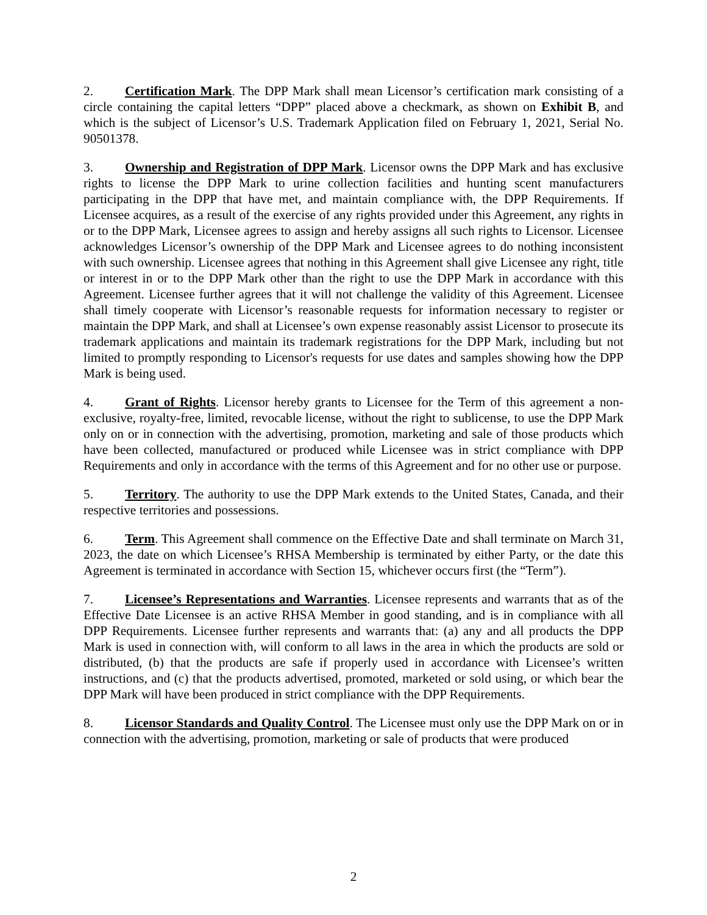2. Certification Mark. The DPP Mark shall mean Licensor’s certification mark consisting of a circle containing the capital letters “DPP” placed above a checkmark, as shown on Exhibit B, and which is the subject of Licensor’s U.S. Trademark Application filed on February 1, 2021, Serial No. 90501378.
3. Ownership and Registration of DPP Mark. Licensor owns the DPP Mark and has exclusive rights to license the DPP Mark to urine collection facilities and hunting scent manufacturers participating in the DPP that have met, and maintain compliance with, the DPP Requirements. If Licensee acquires, as a result of the exercise of any rights provided under this Agreement, any rights in or to the DPP Mark, Licensee agrees to assign and hereby assigns all such rights to Licensor. Licensee acknowledges Licensor’s ownership of the DPP Mark and Licensee agrees to do nothing inconsistent with such ownership. Licensee agrees that nothing in this Agreement shall give Licensee any right, title or interest in or to the DPP Mark other than the right to use the DPP Mark in accordance with this Agreement. Licensee further agrees that it will not challenge the validity of this Agreement. Licensee shall timely cooperate with Licensor’s reasonable requests for information necessary to register or maintain the DPP Mark, and shall at Licensee’s own expense reasonably assist Licensor to prosecute its trademark applications and maintain its trademark registrations for the DPP Mark, including but not limited to promptly responding to Licensor's requests for use dates and samples showing how the DPP Mark is being used.
4. Grant of Rights. Licensor hereby grants to Licensee for the Term of this agreement a non-exclusive, royalty-free, limited, revocable license, without the right to sublicense, to use the DPP Mark only on or in connection with the advertising, promotion, marketing and sale of those products which have been collected, manufactured or produced while Licensee was in strict compliance with DPP Requirements and only in accordance with the terms of this Agreement and for no other use or purpose.
5. Territory. The authority to use the DPP Mark extends to the United States, Canada, and their respective territories and possessions.
6. Term. This Agreement shall commence on the Effective Date and shall terminate on March 31, 2023, the date on which Licensee’s RHSA Membership is terminated by either Party, or the date this Agreement is terminated in accordance with Section 15, whichever occurs first (the “Term”).
7. Licensee’s Representations and Warranties. Licensee represents and warrants that as of the Effective Date Licensee is an active RHSA Member in good standing, and is in compliance with all DPP Requirements. Licensee further represents and warrants that: (a) any and all products the DPP Mark is used in connection with, will conform to all laws in the area in which the products are sold or distributed, (b) that the products are safe if properly used in accordance with Licensee’s written instructions, and (c) that the products advertised, promoted, marketed or sold using, or which bear the DPP Mark will have been produced in strict compliance with the DPP Requirements.
8. Licensor Standards and Quality Control. The Licensee must only use the DPP Mark on or in connection with the advertising, promotion, marketing or sale of products that were produced
2